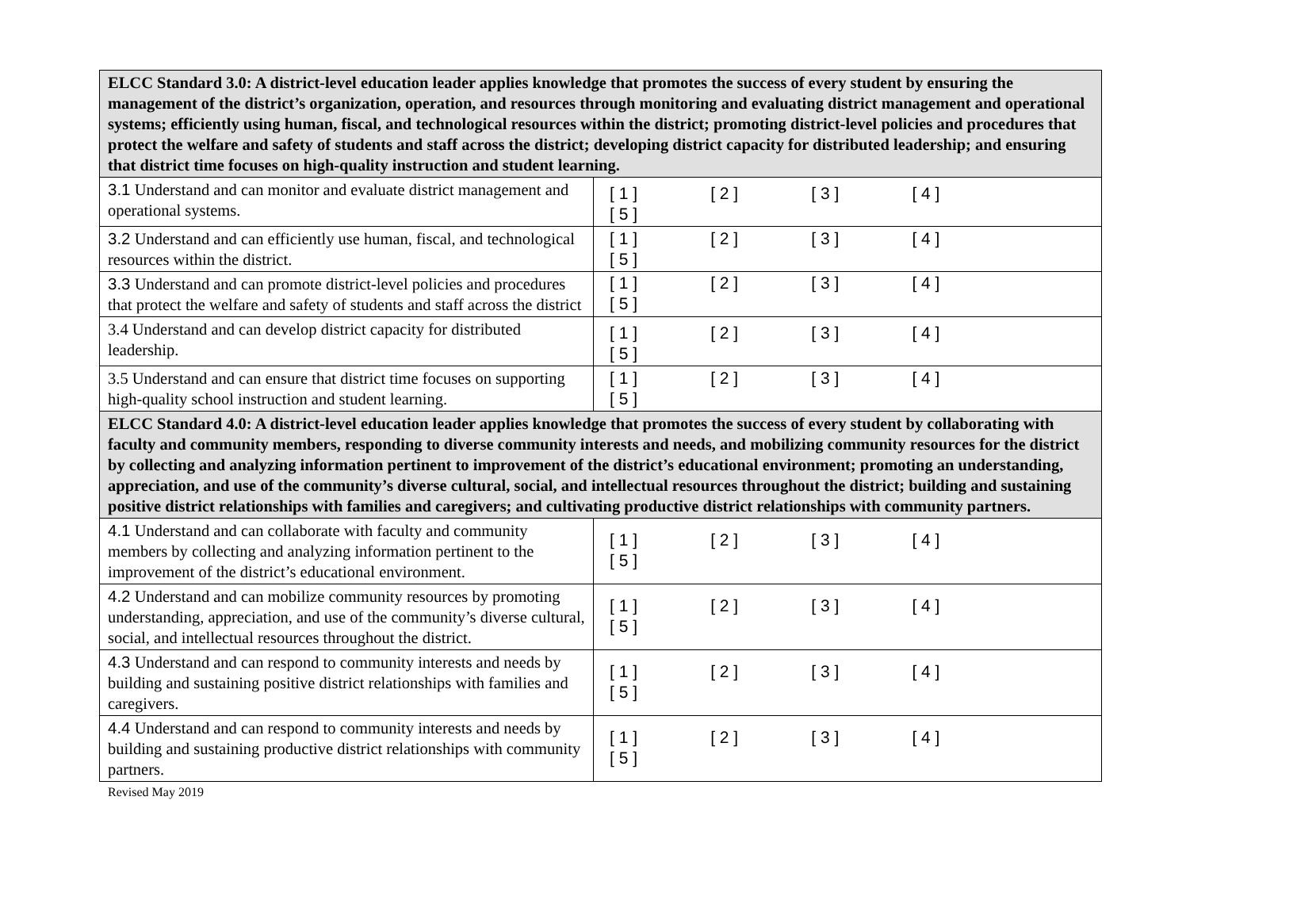| ELCC Standard 3.0: A district-level education leader applies knowledge that promotes the success of every student by ensuring the management of the district’s organization, operation, and resources through monitoring and evaluating district management and operational systems; efficiently using human, fiscal, and technological resources within the district; promoting district-level policies and procedures that protect the welfare and safety of students and staff across the district; developing district capacity for distributed leadership; and ensuring that district time focuses on high-quality instruction and student learning. | |
| 3.1 Understand and can monitor and evaluate district management and operational systems. | [ 1 ] [ 2 ] [ 3 ] [ 4 ] [ 5 ] |
| 3.2 Understand and can efficiently use human, fiscal, and technological resources within the district. | [ 1 ] [ 2 ] [ 3 ] [ 4 ] [ 5 ] |
| 3.3 Understand and can promote district-level policies and procedures that protect the welfare and safety of students and staff across the district | [ 1 ] [ 2 ] [ 3 ] [ 4 ] [ 5 ] |
| 3.4 Understand and can develop district capacity for distributed leadership. | [ 1 ] [ 2 ] [ 3 ] [ 4 ] [ 5 ] |
| 3.5 Understand and can ensure that district time focuses on supporting high-quality school instruction and student learning. | [ 1 ] [ 2 ] [ 3 ] [ 4 ] [ 5 ] |
| ELCC Standard 4.0: A district-level education leader applies knowledge that promotes the success of every student by collaborating with faculty and community members, responding to diverse community interests and needs, and mobilizing community resources for the district by collecting and analyzing information pertinent to improvement of the district’s educational environment; promoting an understanding, appreciation, and use of the community’s diverse cultural, social, and intellectual resources throughout the district; building and sustaining positive district relationships with families and caregivers; and cultivating productive district relationships with community partners. | |
| 4.1 Understand and can collaborate with faculty and community members by collecting and analyzing information pertinent to the improvement of the district’s educational environment. | [ 1 ] [ 2 ] [ 3 ] [ 4 ] [ 5 ] |
| 4.2 Understand and can mobilize community resources by promoting understanding, appreciation, and use of the community’s diverse cultural, social, and intellectual resources throughout the district. | [ 1 ] [ 2 ] [ 3 ] [ 4 ] [ 5 ] |
| 4.3 Understand and can respond to community interests and needs by building and sustaining positive district relationships with families and caregivers. | [ 1 ] [ 2 ] [ 3 ] [ 4 ] [ 5 ] |
| 4.4 Understand and can respond to community interests and needs by building and sustaining productive district relationships with community partners. | [ 1 ] [ 2 ] [ 3 ] [ 4 ] [ 5 ] |
Revised May 2019